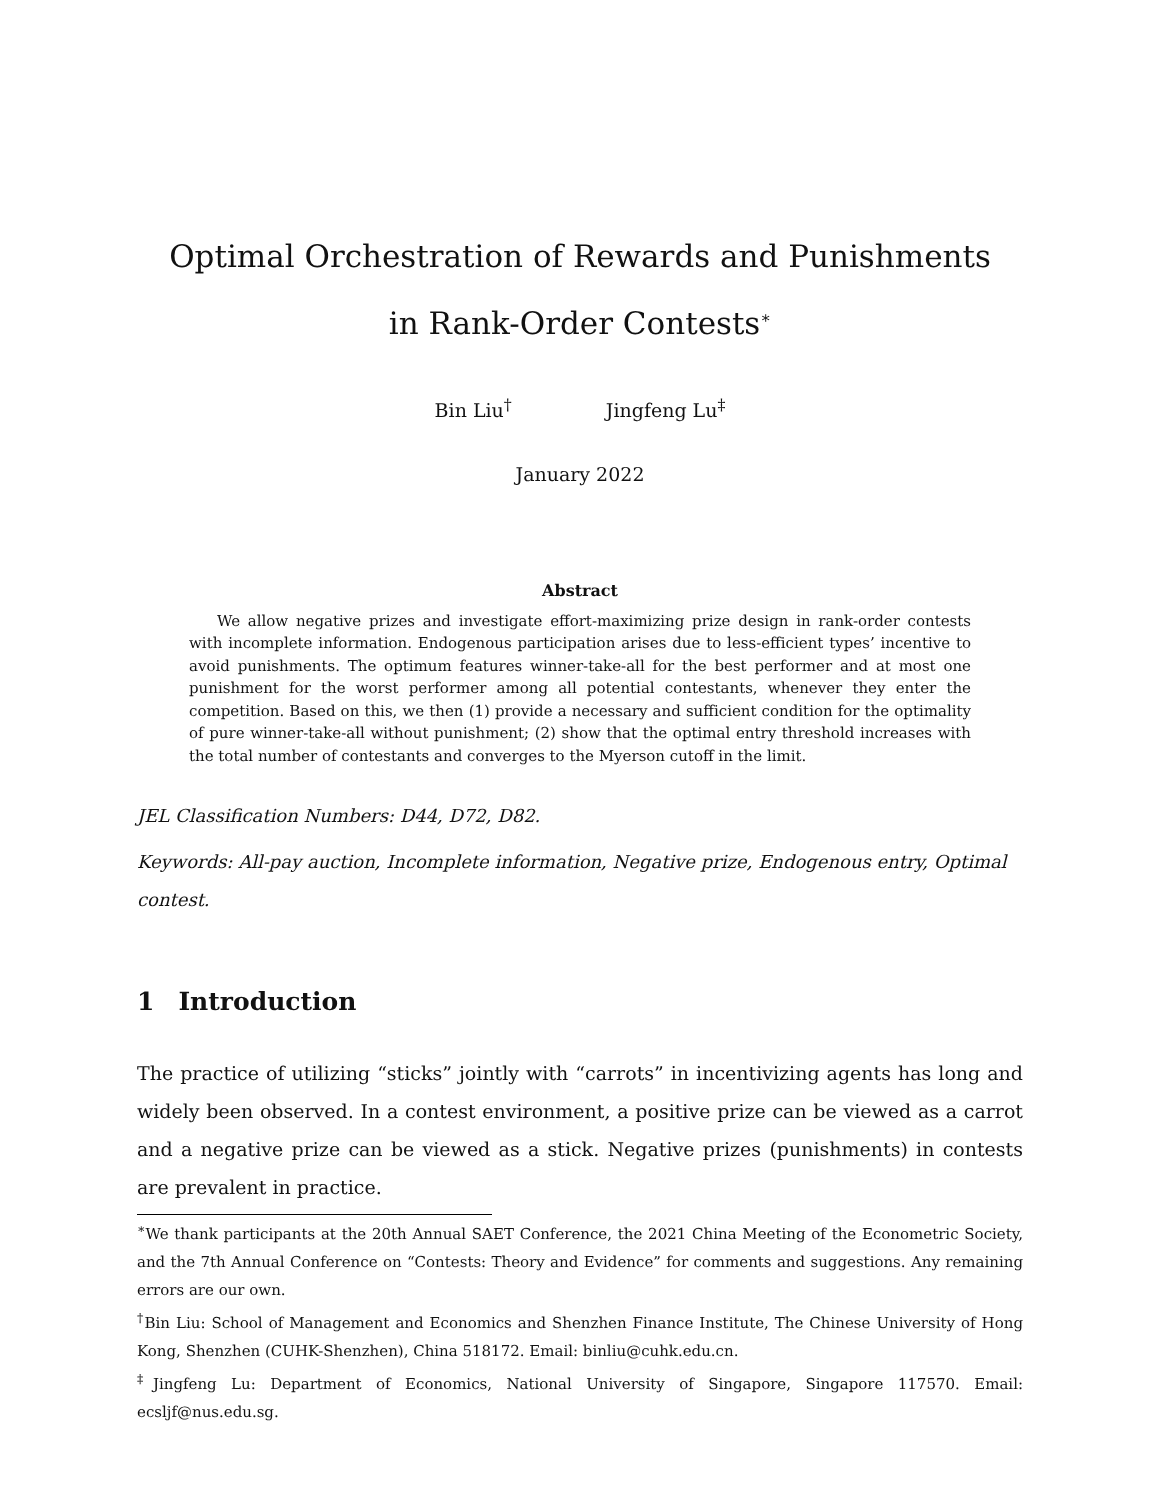Optimal Orchestration of Rewards and Punishments
in Rank-Order Contests<sup>∗</sup>
Bin Liu<sup>†</sup> Jingfeng Lu<sup>‡</sup>
January 2022
Abstract
We allow negative prizes and investigate effort-maximizing prize design in rank-order contests with incomplete information. Endogenous participation arises due to less-efficient types’ incentive to avoid punishments. The optimum features winner-take-all for the best performer and at most one punishment for the worst performer among all potential contestants, whenever they enter the competition. Based on this, we then (1) provide a necessary and sufficient condition for the optimality of pure winner-take-all without punishment; (2) show that the optimal entry threshold increases with the total number of contestants and converges to the Myerson cutoff in the limit.
JEL Classification Numbers: D44, D72, D82.
Keywords: All-pay auction, Incomplete information, Negative prize, Endogenous entry, Optimal contest.
1 Introduction
The practice of utilizing “sticks” jointly with “carrots” in incentivizing agents has long and widely been observed. In a contest environment, a positive prize can be viewed as a carrot and a negative prize can be viewed as a stick. Negative prizes (punishments) in contests are prevalent in practice.
<sup>∗</sup>We thank participants at the 20th Annual SAET Conference, the 2021 China Meeting of the Econometric Society, and the 7th Annual Conference on “Contests: Theory and Evidence” for comments and suggestions. Any remaining errors are our own.
<sup>†</sup> Bin Liu: School of Management and Economics and Shenzhen Finance Institute, The Chinese University of Hong Kong, Shenzhen (CUHK-Shenzhen), China 518172. Email: binliu@cuhk.edu.cn.
<sup>‡</sup> Jingfeng Lu: Department of Economics, National University of Singapore, Singapore 117570. Email: ecsljf@nus.edu.sg.